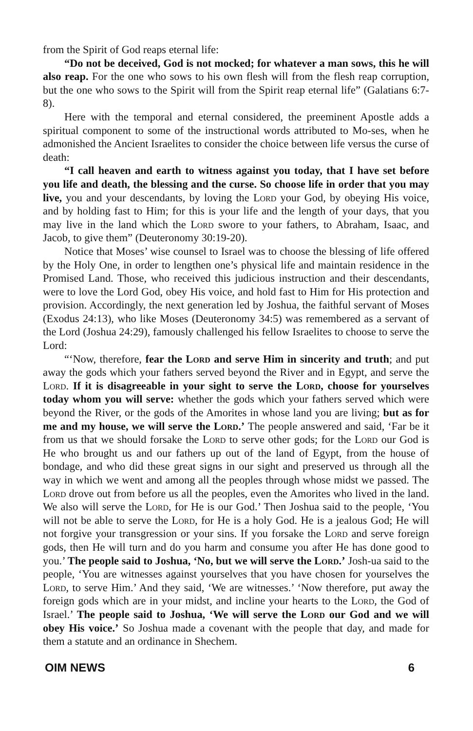from the Spirit of God reaps eternal life:
“Do not be deceived, God is not mocked; for whatever a man sows, this he will also reap. For the one who sows to his own flesh will from the flesh reap corruption, but the one who sows to the Spirit will from the Spirit reap eternal life” (Galatians 6:7-8).
Here with the temporal and eternal considered, the preeminent Apostle adds a spiritual component to some of the instructional words attributed to Mo-ses, when he admonished the Ancient Israelites to consider the choice between life versus the curse of death:
“I call heaven and earth to witness against you today, that I have set before you life and death, the blessing and the curse. So choose life in order that you may live, you and your descendants, by loving the Lord your God, by obeying His voice, and by holding fast to Him; for this is your life and the length of your days, that you may live in the land which the Lord swore to your fathers, to Abraham, Isaac, and Jacob, to give them” (Deuteronomy 30:19-20).
Notice that Moses’ wise counsel to Israel was to choose the blessing of life offered by the Holy One, in order to lengthen one’s physical life and maintain residence in the Promised Land. Those, who received this judicious instruction and their descendants, were to love the Lord God, obey His voice, and hold fast to Him for His protection and provision. Accordingly, the next generation led by Joshua, the faithful servant of Moses (Exodus 24:13), who like Moses (Deuteronomy 34:5) was remembered as a servant of the Lord (Joshua 24:29), famously challenged his fellow Israelites to choose to serve the Lord:
“‘Now, therefore, fear the Lord and serve Him in sincerity and truth; and put away the gods which your fathers served beyond the River and in Egypt, and serve the Lord. If it is disagreeable in your sight to serve the Lord, choose for yourselves today whom you will serve: whether the gods which your fathers served which were beyond the River, or the gods of the Amorites in whose land you are living; but as for me and my house, we will serve the Lord.’ The people answered and said, ‘Far be it from us that we should forsake the Lord to serve other gods; for the Lord our God is He who brought us and our fathers up out of the land of Egypt, from the house of bondage, and who did these great signs in our sight and preserved us through all the way in which we went and among all the peoples through whose midst we passed. The Lord drove out from before us all the peoples, even the Amorites who lived in the land. We also will serve the Lord, for He is our God.’ Then Joshua said to the people, ‘You will not be able to serve the Lord, for He is a holy God. He is a jealous God; He will not forgive your transgression or your sins. If you forsake the Lord and serve foreign gods, then He will turn and do you harm and consume you after He has done good to you.’ The people said to Joshua, ‘No, but we will serve the Lord.’ Josh-ua said to the people, ‘You are witnesses against yourselves that you have chosen for yourselves the Lord, to serve Him.’ And they said, ‘We are witnesses.’ ‘Now therefore, put away the foreign gods which are in your midst, and incline your hearts to the Lord, the God of Israel.’ The people said to Joshua, ‘We will serve the Lord our God and we will obey His voice.’ So Joshua made a covenant with the people that day, and made for them a statute and an ordinance in Shechem.
OIM NEWS 6